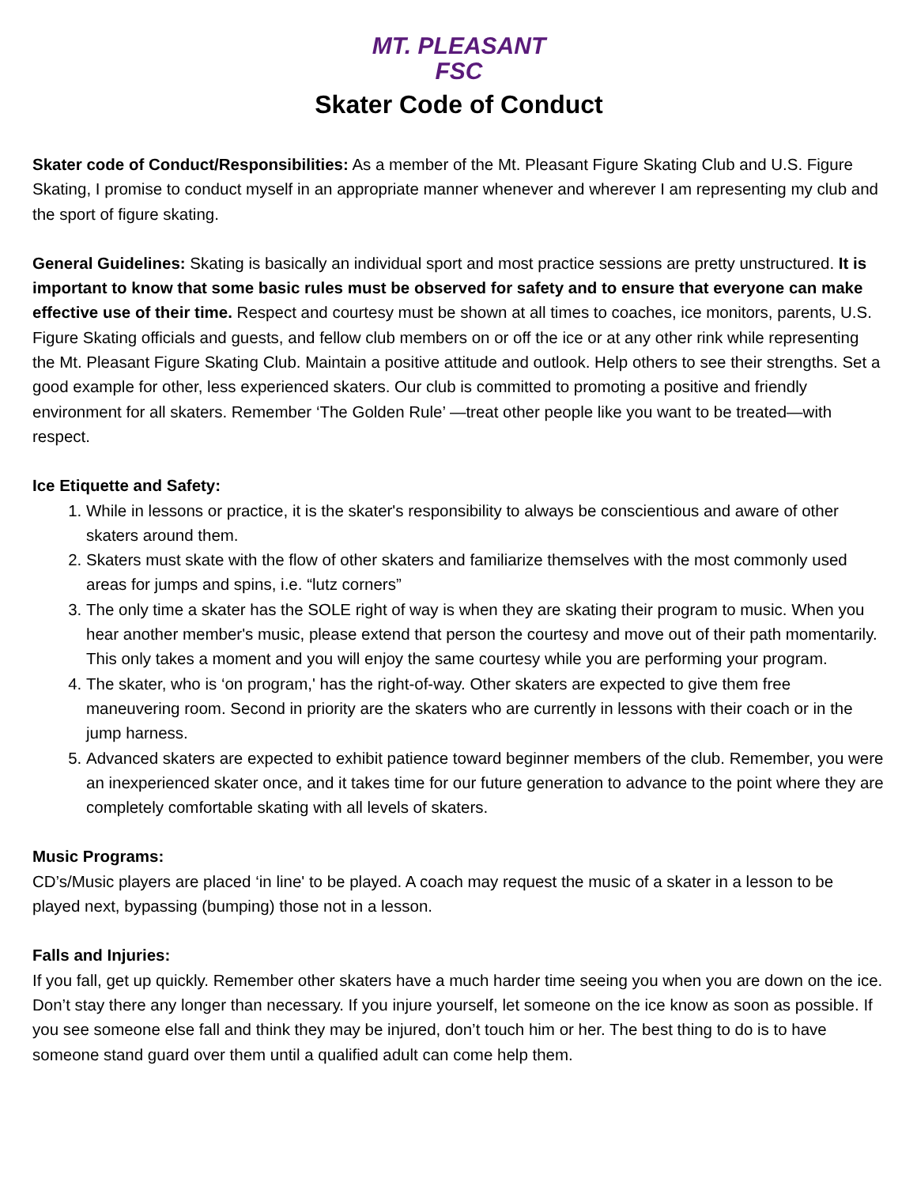MT. PLEASANT
FSC
Skater Code of Conduct
Skater code of Conduct/Responsibilities: As a member of the Mt. Pleasant Figure Skating Club and U.S. Figure Skating, I promise to conduct myself in an appropriate manner whenever and wherever I am representing my club and the sport of figure skating.
General Guidelines: Skating is basically an individual sport and most practice sessions are pretty unstructured. It is important to know that some basic rules must be observed for safety and to ensure that everyone can make effective use of their time. Respect and courtesy must be shown at all times to coaches, ice monitors, parents, U.S. Figure Skating officials and guests, and fellow club members on or off the ice or at any other rink while representing the Mt. Pleasant Figure Skating Club. Maintain a positive attitude and outlook. Help others to see their strengths. Set a good example for other, less experienced skaters. Our club is committed to promoting a positive and friendly environment for all skaters. Remember ‘The Golden Rule’ —treat other people like you want to be treated—with respect.
Ice Etiquette and Safety:
1. While in lessons or practice, it is the skater's responsibility to always be conscientious and aware of other skaters around them.
2. Skaters must skate with the flow of other skaters and familiarize themselves with the most commonly used areas for jumps and spins, i.e. “lutz corners”
3. The only time a skater has the SOLE right of way is when they are skating their program to music. When you hear another member's music, please extend that person the courtesy and move out of their path momentarily. This only takes a moment and you will enjoy the same courtesy while you are performing your program.
4. The skater, who is ‘on program,' has the right-of-way. Other skaters are expected to give them free maneuvering room. Second in priority are the skaters who are currently in lessons with their coach or in the jump harness.
5. Advanced skaters are expected to exhibit patience toward beginner members of the club. Remember, you were an inexperienced skater once, and it takes time for our future generation to advance to the point where they are completely comfortable skating with all levels of skaters.
Music Programs:
CD’s/Music players are placed ‘in line' to be played. A coach may request the music of a skater in a lesson to be played next, bypassing (bumping) those not in a lesson.
Falls and Injuries:
If you fall, get up quickly. Remember other skaters have a much harder time seeing you when you are down on the ice. Don’t stay there any longer than necessary. If you injure yourself, let someone on the ice know as soon as possible. If you see someone else fall and think they may be injured, don’t touch him or her. The best thing to do is to have someone stand guard over them until a qualified adult can come help them.